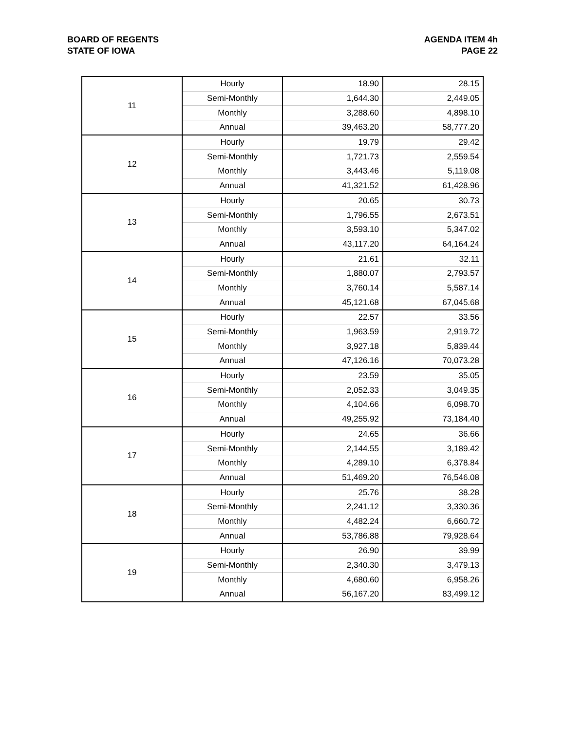BOARD OF REGENTS
STATE OF IOWA
AGENDA ITEM 4h
PAGE 22
| 11 | Hourly | 18.90 | 28.15 |
| | Semi-Monthly | 1,644.30 | 2,449.05 |
| | Monthly | 3,288.60 | 4,898.10 |
| | Annual | 39,463.20 | 58,777.20 |
| 12 | Hourly | 19.79 | 29.42 |
| | Semi-Monthly | 1,721.73 | 2,559.54 |
| | Monthly | 3,443.46 | 5,119.08 |
| | Annual | 41,321.52 | 61,428.96 |
| 13 | Hourly | 20.65 | 30.73 |
| | Semi-Monthly | 1,796.55 | 2,673.51 |
| | Monthly | 3,593.10 | 5,347.02 |
| | Annual | 43,117.20 | 64,164.24 |
| 14 | Hourly | 21.61 | 32.11 |
| | Semi-Monthly | 1,880.07 | 2,793.57 |
| | Monthly | 3,760.14 | 5,587.14 |
| | Annual | 45,121.68 | 67,045.68 |
| 15 | Hourly | 22.57 | 33.56 |
| | Semi-Monthly | 1,963.59 | 2,919.72 |
| | Monthly | 3,927.18 | 5,839.44 |
| | Annual | 47,126.16 | 70,073.28 |
| 16 | Hourly | 23.59 | 35.05 |
| | Semi-Monthly | 2,052.33 | 3,049.35 |
| | Monthly | 4,104.66 | 6,098.70 |
| | Annual | 49,255.92 | 73,184.40 |
| 17 | Hourly | 24.65 | 36.66 |
| | Semi-Monthly | 2,144.55 | 3,189.42 |
| | Monthly | 4,289.10 | 6,378.84 |
| | Annual | 51,469.20 | 76,546.08 |
| 18 | Hourly | 25.76 | 38.28 |
| | Semi-Monthly | 2,241.12 | 3,330.36 |
| | Monthly | 4,482.24 | 6,660.72 |
| | Annual | 53,786.88 | 79,928.64 |
| 19 | Hourly | 26.90 | 39.99 |
| | Semi-Monthly | 2,340.30 | 3,479.13 |
| | Monthly | 4,680.60 | 6,958.26 |
| | Annual | 56,167.20 | 83,499.12 |